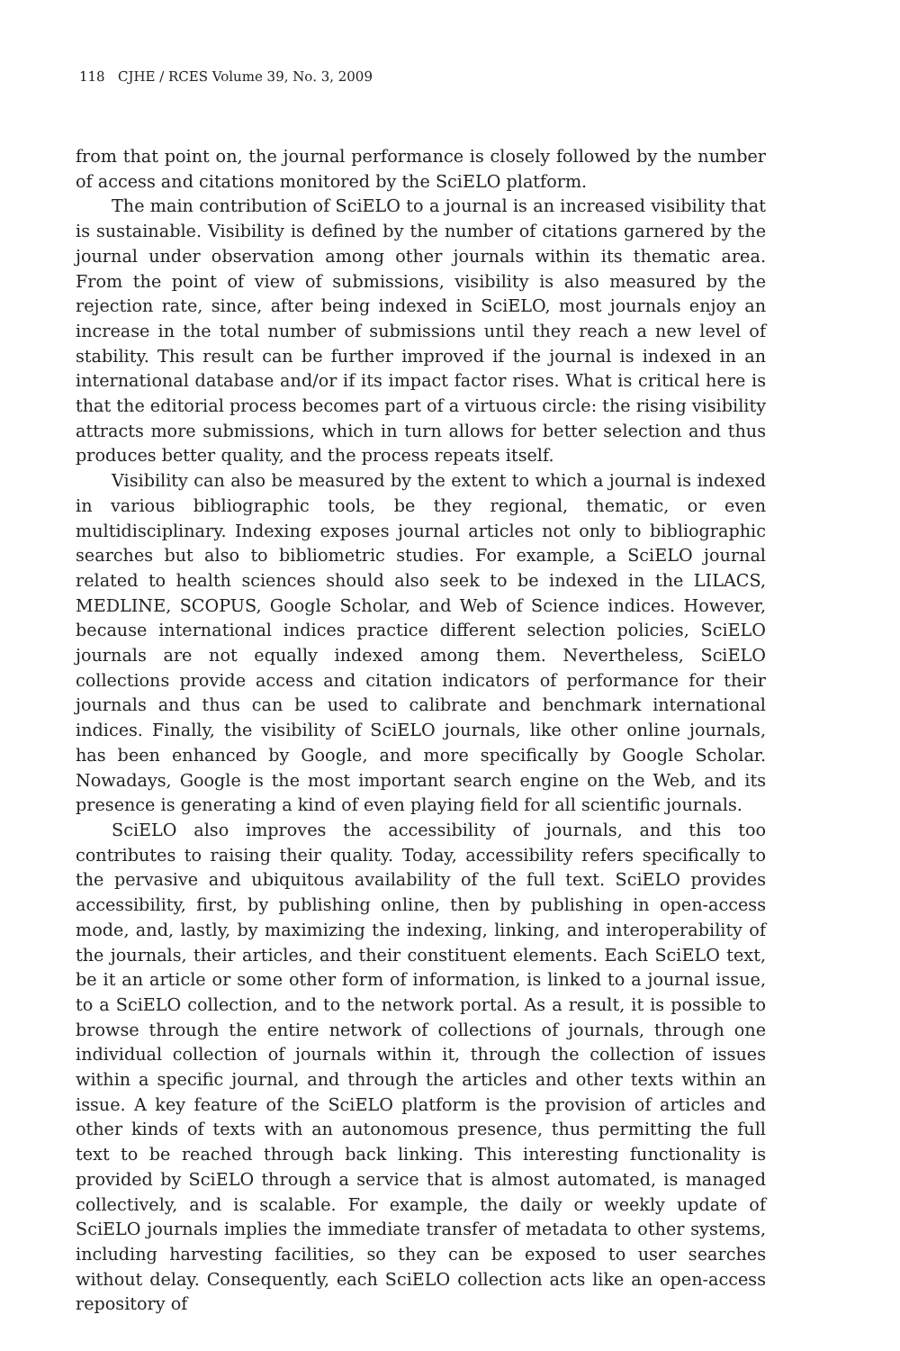118 CJHE / RCES Volume 39, No. 3, 2009
from that point on, the journal performance is closely followed by the number of access and citations monitored by the SciELO platform.
The main contribution of SciELO to a journal is an increased visibility that is sustainable. Visibility is defined by the number of citations garnered by the journal under observation among other journals within its thematic area. From the point of view of submissions, visibility is also measured by the rejection rate, since, after being indexed in SciELO, most journals enjoy an increase in the total number of submissions until they reach a new level of stability. This result can be further improved if the journal is indexed in an international database and/or if its impact factor rises. What is critical here is that the editorial process becomes part of a virtuous circle: the rising visibility attracts more submissions, which in turn allows for better selection and thus produces better quality, and the process repeats itself.
Visibility can also be measured by the extent to which a journal is indexed in various bibliographic tools, be they regional, thematic, or even multidisciplinary. Indexing exposes journal articles not only to bibliographic searches but also to bibliometric studies. For example, a SciELO journal related to health sciences should also seek to be indexed in the LILACS, MEDLINE, SCOPUS, Google Scholar, and Web of Science indices. However, because international indices practice different selection policies, SciELO journals are not equally indexed among them. Nevertheless, SciELO collections provide access and citation indicators of performance for their journals and thus can be used to calibrate and benchmark international indices. Finally, the visibility of SciELO journals, like other online journals, has been enhanced by Google, and more specifically by Google Scholar. Nowadays, Google is the most important search engine on the Web, and its presence is generating a kind of even playing field for all scientific journals.
SciELO also improves the accessibility of journals, and this too contributes to raising their quality. Today, accessibility refers specifically to the pervasive and ubiquitous availability of the full text. SciELO provides accessibility, first, by publishing online, then by publishing in open-access mode, and, lastly, by maximizing the indexing, linking, and interoperability of the journals, their articles, and their constituent elements. Each SciELO text, be it an article or some other form of information, is linked to a journal issue, to a SciELO collection, and to the network portal. As a result, it is possible to browse through the entire network of collections of journals, through one individual collection of journals within it, through the collection of issues within a specific journal, and through the articles and other texts within an issue. A key feature of the SciELO platform is the provision of articles and other kinds of texts with an autonomous presence, thus permitting the full text to be reached through back linking. This interesting functionality is provided by SciELO through a service that is almost automated, is managed collectively, and is scalable. For example, the daily or weekly update of SciELO journals implies the immediate transfer of metadata to other systems, including harvesting facilities, so they can be exposed to user searches without delay. Consequently, each SciELO collection acts like an open-access repository of